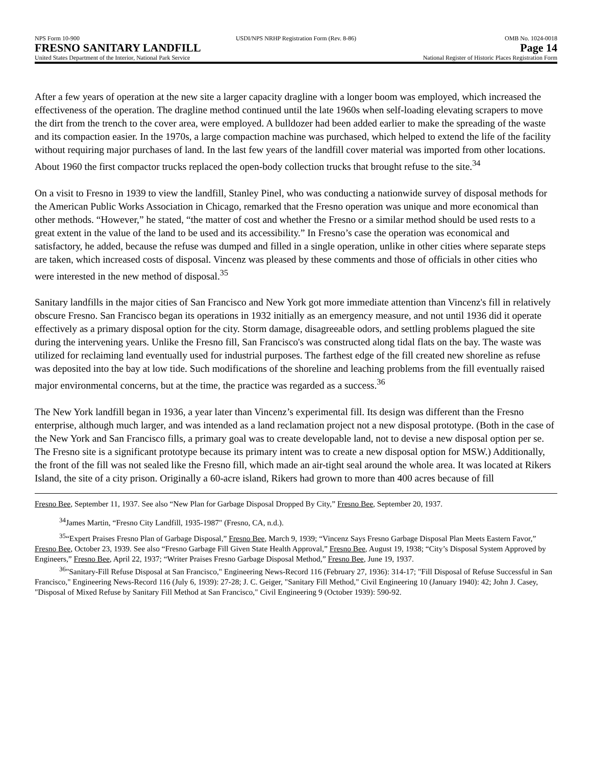NPS Form 10-900 USDI/NPS NRHP Registration Form (Rev. 8-86)
OMB No. 1024-0018
FRESNO SANITARY LANDFILL Page 14
United States Department of the Interior, National Park Service
National Register of Historic Places Registration Form
After a few years of operation at the new site a larger capacity dragline with a longer boom was employed, which increased the effectiveness of the operation. The dragline method continued until the late 1960s when self-loading elevating scrapers to move the dirt from the trench to the cover area, were employed. A bulldozer had been added earlier to make the spreading of the waste and its compaction easier. In the 1970s, a large compaction machine was purchased, which helped to extend the life of the facility without requiring major purchases of land. In the last few years of the landfill cover material was imported from other locations. About 1960 the first compactor trucks replaced the open-body collection trucks that brought refuse to the site.<sup>34</sup>
On a visit to Fresno in 1939 to view the landfill, Stanley Pinel, who was conducting a nationwide survey of disposal methods for the American Public Works Association in Chicago, remarked that the Fresno operation was unique and more economical than other methods. “However,” he stated, “the matter of cost and whether the Fresno or a similar method should be used rests to a great extent in the value of the land to be used and its accessibility.” In Fresno’s case the operation was economical and satisfactory, he added, because the refuse was dumped and filled in a single operation, unlike in other cities where separate steps are taken, which increased costs of disposal. Vincenz was pleased by these comments and those of officials in other cities who were interested in the new method of disposal.<sup>35</sup>
Sanitary landfills in the major cities of San Francisco and New York got more immediate attention than Vincenz's fill in relatively obscure Fresno. San Francisco began its operations in 1932 initially as an emergency measure, and not until 1936 did it operate effectively as a primary disposal option for the city. Storm damage, disagreeable odors, and settling problems plagued the site during the intervening years. Unlike the Fresno fill, San Francisco's was constructed along tidal flats on the bay. The waste was utilized for reclaiming land eventually used for industrial purposes. The farthest edge of the fill created new shoreline as refuse was deposited into the bay at low tide. Such modifications of the shoreline and leaching problems from the fill eventually raised major environmental concerns, but at the time, the practice was regarded as a success.<sup>36</sup>
The New York landfill began in 1936, a year later than Vincenz’s experimental fill. Its design was different than the Fresno enterprise, although much larger, and was intended as a land reclamation project not a new disposal prototype. (Both in the case of the New York and San Francisco fills, a primary goal was to create developable land, not to devise a new disposal option per se. The Fresno site is a significant prototype because its primary intent was to create a new disposal option for MSW.) Additionally, the front of the fill was not sealed like the Fresno fill, which made an air-tight seal around the whole area. It was located at Rikers Island, the site of a city prison. Originally a 60-acre island, Rikers had grown to more than 400 acres because of fill
Fresno Bee, September 11, 1937. See also “New Plan for Garbage Disposal Dropped By City,” Fresno Bee, September 20, 1937.
<sup>34</sup> James Martin, “Fresno City Landfill, 1935-1987" (Fresno, CA, n.d.).
<sup>35</sup> “Expert Praises Fresno Plan of Garbage Disposal,” Fresno Bee, March 9, 1939; “Vincenz Says Fresno Garbage Disposal Plan Meets Eastern Favor,” Fresno Bee, October 23, 1939. See also “Fresno Garbage Fill Given State Health Approval,” Fresno Bee, August 19, 1938; “City’s Disposal System Approved by Engineers,” Fresno Bee, April 22, 1937; “Writer Praises Fresno Garbage Disposal Method,” Fresno Bee, June 19, 1937.
<sup>36</sup> "Sanitary-Fill Refuse Disposal at San Francisco," Engineering News-Record 116 (February 27, 1936): 314-17; "Fill Disposal of Refuse Successful in San Francisco," Engineering News-Record 116 (July 6, 1939): 27-28; J. C. Geiger, "Sanitary Fill Method," Civil Engineering 10 (January 1940): 42; John J. Casey, "Disposal of Mixed Refuse by Sanitary Fill Method at San Francisco," Civil Engineering 9 (October 1939): 590-92.